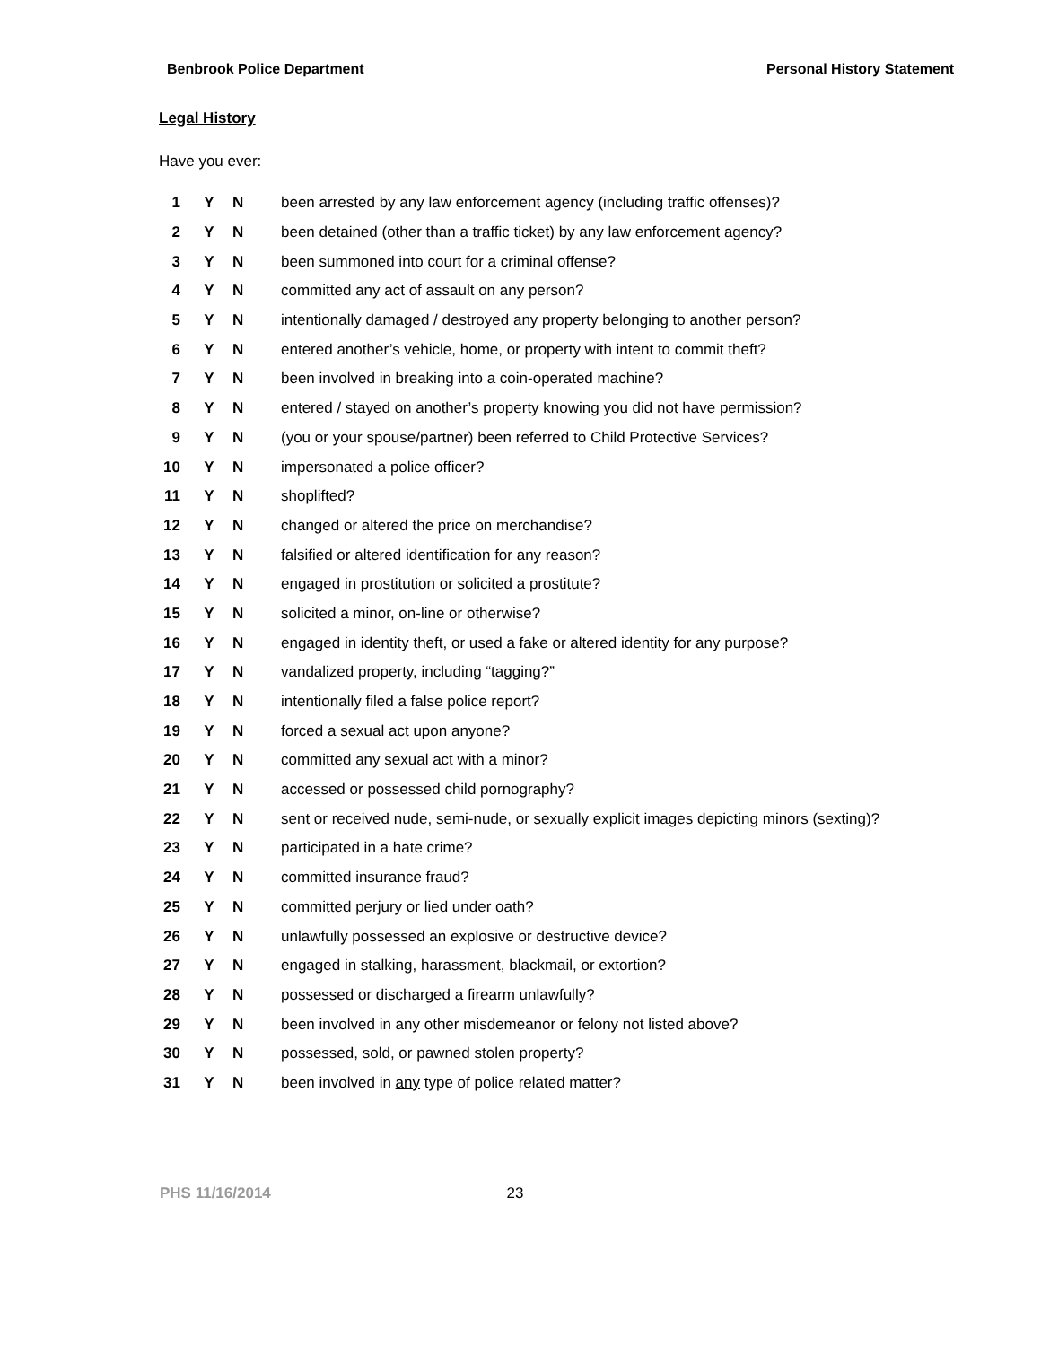Benbrook Police Department Personal History Statement
Legal History
Have you ever:
| 1 | Y | N | been arrested by any law enforcement agency (including traffic offenses)? |
| 2 | Y | N | been detained (other than a traffic ticket) by any law enforcement agency? |
| 3 | Y | N | been summoned into court for a criminal offense? |
| 4 | Y | N | committed any act of assault on any person? |
| 5 | Y | N | intentionally damaged / destroyed any property belonging to another person? |
| 6 | Y | N | entered another’s vehicle, home, or property with intent to commit theft? |
| 7 | Y | N | been involved in breaking into a coin-operated machine? |
| 8 | Y | N | entered / stayed on another’s property knowing you did not have permission? |
| 9 | Y | N | (you or your spouse/partner) been referred to Child Protective Services? |
| 10 | Y | N | impersonated a police officer? |
| 11 | Y | N | shoplifted? |
| 12 | Y | N | changed or altered the price on merchandise? |
| 13 | Y | N | falsified or altered identification for any reason? |
| 14 | Y | N | engaged in prostitution or solicited a prostitute? |
| 15 | Y | N | solicited a minor, on-line or otherwise? |
| 16 | Y | N | engaged in identity theft, or used a fake or altered identity for any purpose? |
| 17 | Y | N | vandalized property, including “tagging?” |
| 18 | Y | N | intentionally filed a false police report? |
| 19 | Y | N | forced a sexual act upon anyone? |
| 20 | Y | N | committed any sexual act with a minor? |
| 21 | Y | N | accessed or possessed child pornography? |
| 22 | Y | N | sent or received nude, semi-nude, or sexually explicit images depicting minors (sexting)? |
| 23 | Y | N | participated in a hate crime? |
| 24 | Y | N | committed insurance fraud? |
| 25 | Y | N | committed perjury or lied under oath? |
| 26 | Y | N | unlawfully possessed an explosive or destructive device? |
| 27 | Y | N | engaged in stalking, harassment, blackmail, or extortion? |
| 28 | Y | N | possessed or discharged a firearm unlawfully? |
| 29 | Y | N | been involved in any other misdemeanor or felony not listed above? |
| 30 | Y | N | possessed, sold, or pawned stolen property? |
| 31 | Y | N | been involved in any type of police related matter? |
PHS 11/16/2014 23